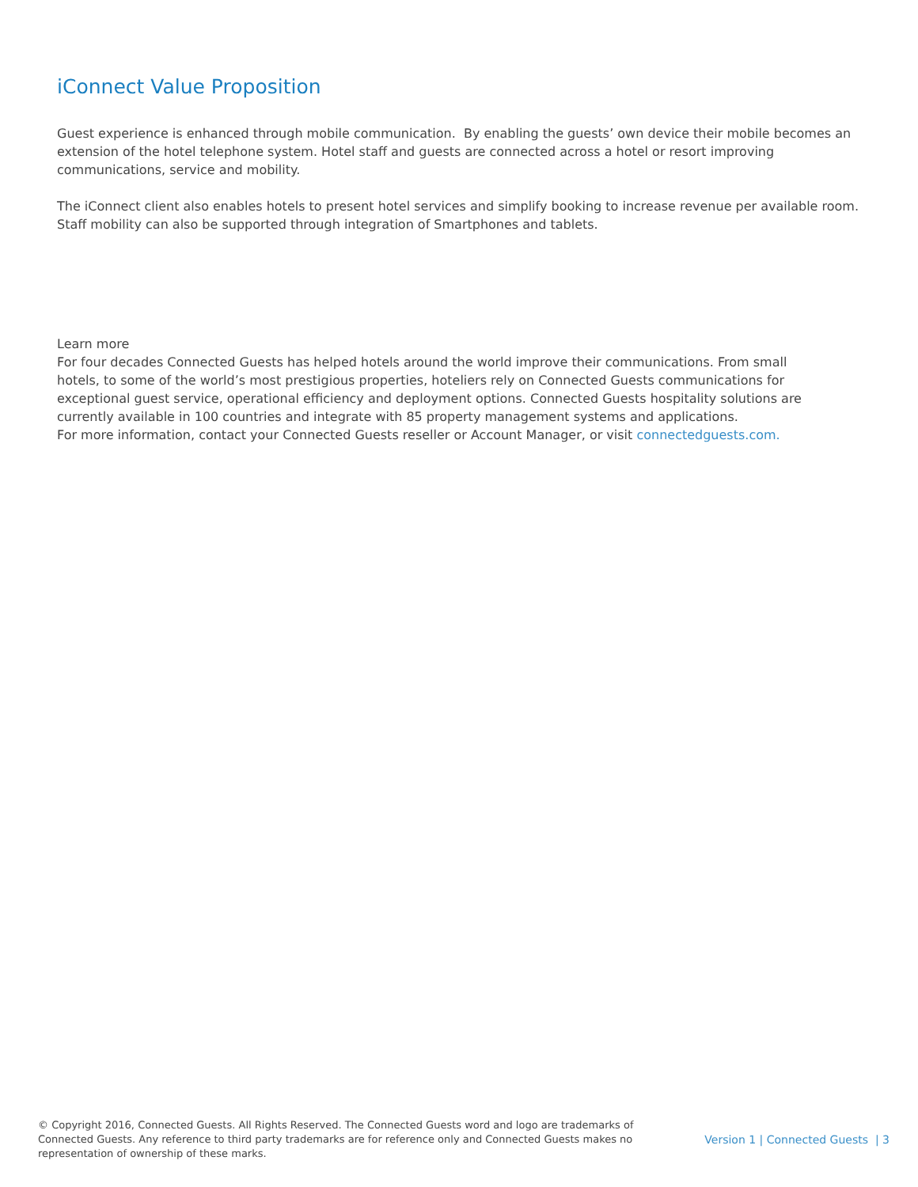iConnect Value Proposition
Guest experience is enhanced through mobile communication. By enabling the guests’ own device their mobile becomes an extension of the hotel telephone system. Hotel staff and guests are connected across a hotel or resort improving communications, service and mobility.
The iConnect client also enables hotels to present hotel services and simplify booking to increase revenue per available room. Staff mobility can also be supported through integration of Smartphones and tablets.
Learn more
For four decades Connected Guests has helped hotels around the world improve their communications. From small hotels, to some of the world’s most prestigious properties, hoteliers rely on Connected Guests communications for exceptional guest service, operational efficiency and deployment options. Connected Guests hospitality solutions are currently available in 100 countries and integrate with 85 property management systems and applications.
For more information, contact your Connected Guests reseller or Account Manager, or visit connectedguests.com.
© Copyright 2016, Connected Guests. All Rights Reserved. The Connected Guests word and logo are trademarks of Connected Guests. Any reference to third party trademarks are for reference only and Connected Guests makes no representation of ownership of these marks.
Version 1 | Connected Guests | 3